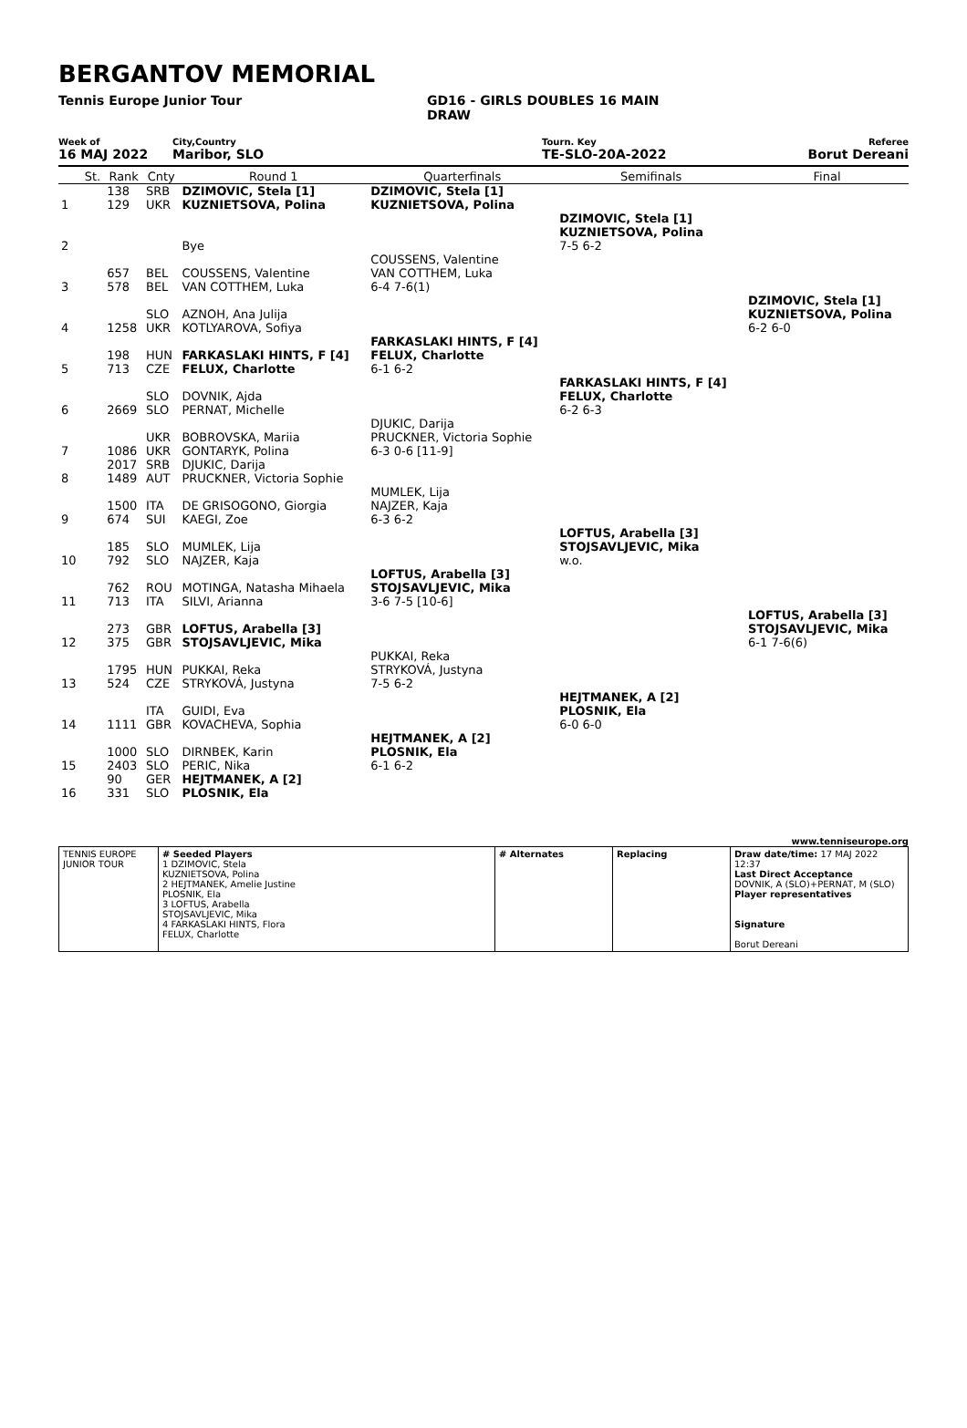BERGANTOV MEMORIAL
Tennis Europe Junior Tour GD16 - GIRLS DOUBLES 16 MAIN
DRAW
Week of City,Country Tourn. Key Referee
16 MAJ 2022 Maribor, SLO TE-SLO-20A-2022 Borut Dereani
| | St. | Rank | Cnty | Round 1 | Quarterfinals | Semifinals | Final |
| 1 | | 138 129 | SRB UKR | DZIMOVIC, Stela [1] KUZNIETSOVA, Polina | DZIMOVIC, Stela [1] KUZNIETSOVA, Polina | | |
| 2 | | | | Bye | | DZIMOVIC, Stela [1] KUZNIETSOVA, Polina 7-5 6-2 | |
| 3 | | 657 578 | BEL BEL | COUSSENS, Valentine VAN COTTHEM, Luka | COUSSENS, Valentine VAN COTTHEM, Luka 6-4 7-6(1) | | |
| 4 | | 1258 | SLO UKR | AZNOH, Ana Julija KOTLYAROVA, Sofiya | | | DZIMOVIC, Stela [1] KUZNIETSOVA, Polina 6-2 6-0 |
| 5 | | 198 713 | HUN CZE | FARKASLAKI HINTS, F [4] FELUX, Charlotte | FARKASLAKI HINTS, F [4] FELUX, Charlotte 6-1 6-2 | | |
| 6 | | 2669 | SLO SLO | DOVNIK, Ajda PERNAT, Michelle | | FARKASLAKI HINTS, F [4] FELUX, Charlotte 6-2 6-3 | |
| 7 | | 1086 | UKR UKR | BOBROVSKA, Mariia GONTARYK, Polina | DJUKIC, Darija PRUCKNER, Victoria Sophie 6-3 0-6 [11-9] | | |
| 8 | | 2017 1489 | SRB AUT | DJUKIC, Darija PRUCKNER, Victoria Sophie | | | |
| 9 | | 1500 674 | ITA SUI | DE GRISOGONO, Giorgia KAEGI, Zoe | MUMLEK, Lija NAJZER, Kaja 6-3 6-2 | | |
| 10 | | 185 792 | SLO SLO | MUMLEK, Lija NAJZER, Kaja | | LOFTUS, Arabella [3] STOJSAVLJEVIC, Mika w.o. | |
| 11 | | 762 713 | ROU ITA | MOTINGA, Natasha Mihaela SILVI, Arianna | LOFTUS, Arabella [3] STOJSAVLJEVIC, Mika 3-6 7-5 [10-6] | | |
| 12 | | 273 375 | GBR GBR | LOFTUS, Arabella [3] STOJSAVLJEVIC, Mika | | | LOFTUS, Arabella [3] STOJSAVLJEVIC, Mika 6-1 7-6(6) |
| 13 | | 1795 524 | HUN CZE | PUKKAI, Reka STRYKOVÁ, Justyna | PUKKAI, Reka STRYKOVÁ, Justyna 7-5 6-2 | | |
| 14 | | 1111 | ITA GBR | GUIDI, Eva KOVACHEVA, Sophia | | HEJTMANEK, A [2] PLOSNIK, Ela 6-0 6-0 | |
| 15 | | 1000 2403 | SLO SLO | DIRNBEK, Karin PERIC, Nika | HEJTMANEK, A [2] PLOSNIK, Ela 6-1 6-2 | | |
| 16 | | 90 331 | GER SLO | HEJTMANEK, A [2] PLOSNIK, Ela | | | |
www.tenniseurope.org
| TENNIS EUROPE JUNIOR TOUR | # Seeded Players 1 DZIMOVIC, Stela KUZNIETSOVA, Polina 2 HEJTMANEK, Amelie Justine PLOSNIK, Ela 3 LOFTUS, Arabella STOJSAVLJEVIC, Mika 4 FARKASLAKI HINTS, Flora FELUX, Charlotte | # Alternates | Replacing | Draw date/time: 17 MAJ 2022 12:37 Last Direct Acceptance DOVNIK, A (SLO)+PERNAT, M (SLO) Player representatives Signature Borut Dereani |